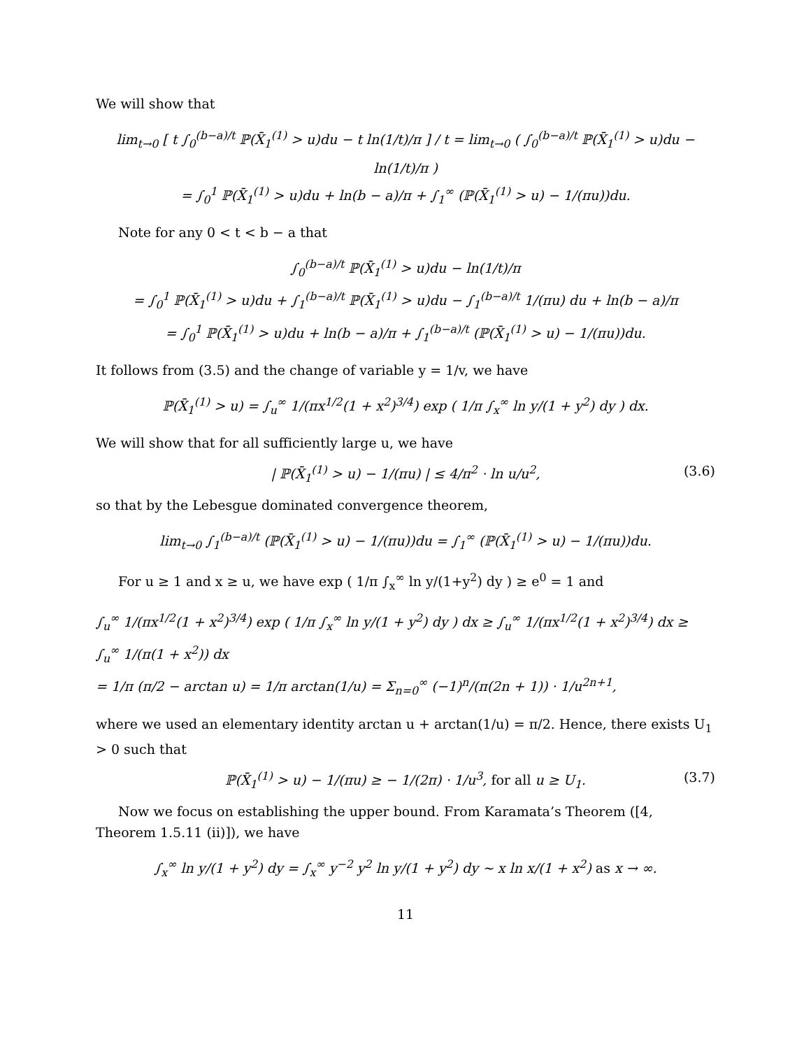We will show that
lim<sub>t→0</sub> [ t ∫<sub>0</sub><sup>(b−a)/t</sup> ℙ(X̄<sub>1</sub><sup>(1)</sup> > u)du − t ln(1/t)/π ] / t = lim<sub>t→0</sub> ( ∫<sub>0</sub><sup>(b−a)/t</sup> ℙ(X̄<sub>1</sub><sup>(1)</sup> > u)du − ln(1/t)/π )
= ∫<sub>0</sub><sup>1</sup> ℙ(X̄<sub>1</sub><sup>(1)</sup> > u)du + ln(b − a)/π + ∫<sub>1</sub><sup>∞</sup> (ℙ(X̄<sub>1</sub><sup>(1)</sup> > u) − 1/(πu))du.
Note for any 0 < t < b − a that
∫<sub>0</sub><sup>(b−a)/t</sup> ℙ(X̄<sub>1</sub><sup>(1)</sup> > u)du − ln(1/t)/π
= ∫<sub>0</sub><sup>1</sup> ℙ(X̄<sub>1</sub><sup>(1)</sup> > u)du + ∫<sub>1</sub><sup>(b−a)/t</sup> ℙ(X̄<sub>1</sub><sup>(1)</sup> > u)du − ∫<sub>1</sub><sup>(b−a)/t</sup> 1/(πu) du + ln(b − a)/π
= ∫<sub>0</sub><sup>1</sup> ℙ(X̄<sub>1</sub><sup>(1)</sup> > u)du + ln(b − a)/π + ∫<sub>1</sub><sup>(b−a)/t</sup> (ℙ(X̄<sub>1</sub><sup>(1)</sup> > u) − 1/(πu))du.
It follows from (3.5) and the change of variable y = 1/v, we have
ℙ(X̄<sub>1</sub><sup>(1)</sup> > u) = ∫<sub>u</sub><sup>∞</sup> 1/(πx<sup>1/2</sup>(1 + x<sup>2</sup>)<sup>3/4</sup>) exp ( 1/π ∫<sub>x</sub><sup>∞</sup> ln y/(1 + y<sup>2</sup>) dy ) dx.
We will show that for all sufficiently large u, we have
| ℙ(X̄<sub>1</sub><sup>(1)</sup> > u) − 1/(πu) | ≤ 4/π<sup>2</sup> · ln u/u<sup>2</sup>, (3.6)
so that by the Lebesgue dominated convergence theorem,
lim<sub>t→0</sub> ∫<sub>1</sub><sup>(b−a)/t</sup> (ℙ(X̄<sub>1</sub><sup>(1)</sup> > u) − 1/(πu))du = ∫<sub>1</sub><sup>∞</sup> (ℙ(X̄<sub>1</sub><sup>(1)</sup> > u) − 1/(πu))du.
For u ≥ 1 and x ≥ u, we have exp ( 1/π ∫<sub>x</sub><sup>∞</sup> ln y/(1+y<sup>2</sup>) dy ) ≥ e<sup>0</sup> = 1 and
∫<sub>u</sub><sup>∞</sup> 1/(πx<sup>1/2</sup>(1 + x<sup>2</sup>)<sup>3/4</sup>) exp ( 1/π ∫<sub>x</sub><sup>∞</sup> ln y/(1 + y<sup>2</sup>) dy ) dx ≥ ∫<sub>u</sub><sup>∞</sup> 1/(πx<sup>1/2</sup>(1 + x<sup>2</sup>)<sup>3/4</sup>) dx ≥ ∫<sub>u</sub><sup>∞</sup> 1/(π(1 + x<sup>2</sup>)) dx
= 1/π (π/2 − arctan u) = 1/π arctan(1/u) = Σ<sub>n=0</sub><sup>∞</sup> (−1)<sup>n</sup>/(π(2n + 1)) · 1/u<sup>2n+1</sup>,
where we used an elementary identity arctan u + arctan(1/u) = π/2. Hence, there exists U<sub>1</sub> > 0 such that
ℙ(X̄<sub>1</sub><sup>(1)</sup> > u) − 1/(πu) ≥ − 1/(2π) · 1/u<sup>3</sup>, for all u ≥ U<sub>1</sub>. (3.7)
Now we focus on establishing the upper bound. From Karamata’s Theorem ([4, Theorem 1.5.11 (ii)]), we have
∫<sub>x</sub><sup>∞</sup> ln y/(1 + y<sup>2</sup>) dy = ∫<sub>x</sub><sup>∞</sup> y<sup>−2</sup> y<sup>2</sup> ln y/(1 + y<sup>2</sup>) dy ∼ x ln x/(1 + x<sup>2</sup>) as x → ∞.
11